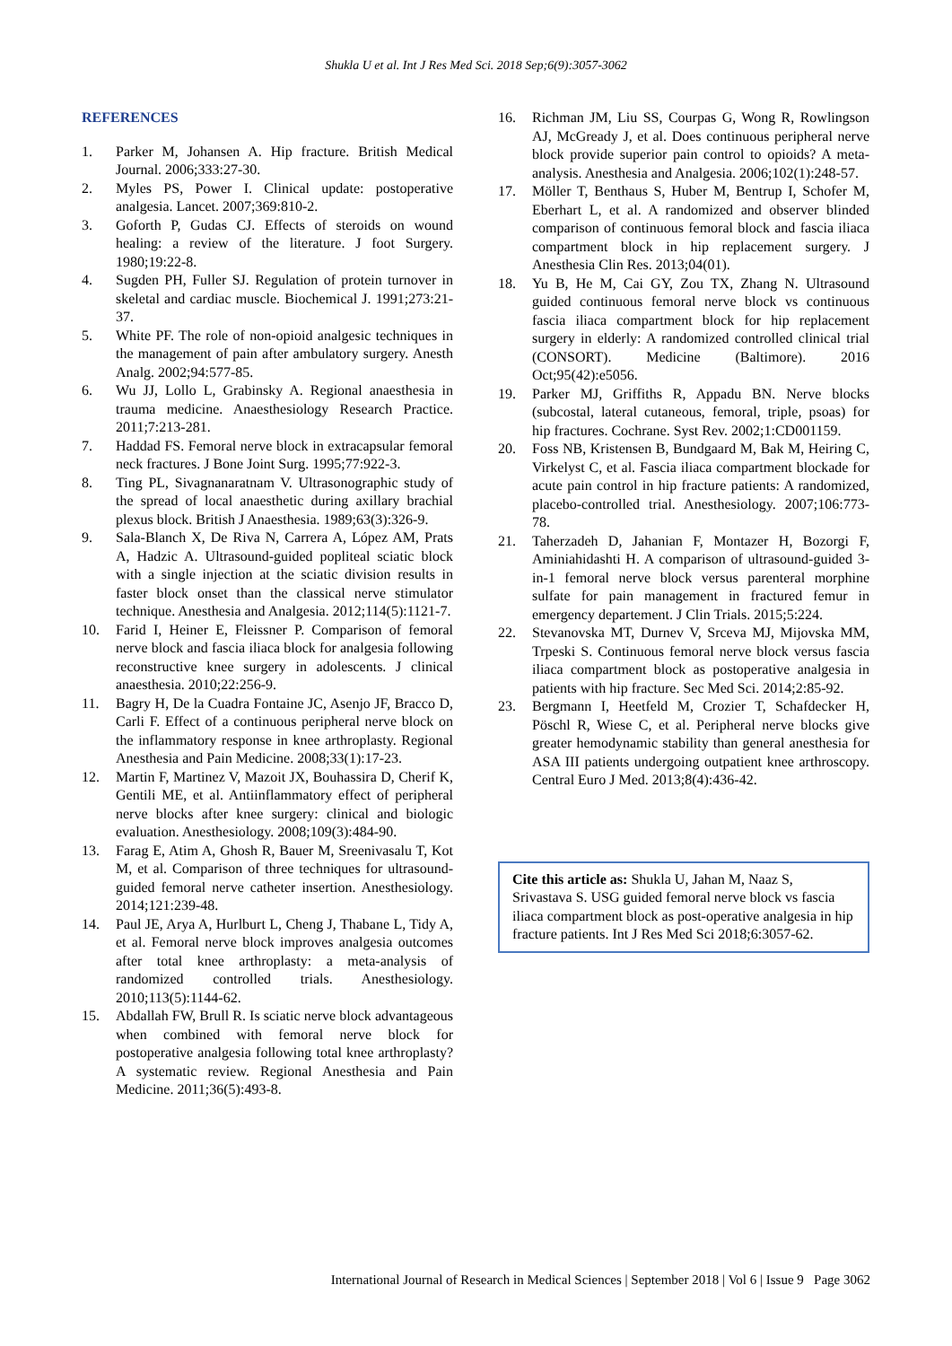Shukla U et al. Int J Res Med Sci. 2018 Sep;6(9):3057-3062
REFERENCES
1. Parker M, Johansen A. Hip fracture. British Medical Journal. 2006;333:27-30.
2. Myles PS, Power I. Clinical update: postoperative analgesia. Lancet. 2007;369:810-2.
3. Goforth P, Gudas CJ. Effects of steroids on wound healing: a review of the literature. J foot Surgery. 1980;19:22-8.
4. Sugden PH, Fuller SJ. Regulation of protein turnover in skeletal and cardiac muscle. Biochemical J. 1991;273:21-37.
5. White PF. The role of non-opioid analgesic techniques in the management of pain after ambulatory surgery. Anesth Analg. 2002;94:577-85.
6. Wu JJ, Lollo L, Grabinsky A. Regional anaesthesia in trauma medicine. Anaesthesiology Research Practice. 2011;7:213-281.
7. Haddad FS. Femoral nerve block in extracapsular femoral neck fractures. J Bone Joint Surg. 1995;77:922-3.
8. Ting PL, Sivagnanaratnam V. Ultrasonographic study of the spread of local anaesthetic during axillary brachial plexus block. British J Anaesthesia. 1989;63(3):326-9.
9. Sala-Blanch X, De Riva N, Carrera A, López AM, Prats A, Hadzic A. Ultrasound-guided popliteal sciatic block with a single injection at the sciatic division results in faster block onset than the classical nerve stimulator technique. Anesthesia and Analgesia. 2012;114(5):1121-7.
10. Farid I, Heiner E, Fleissner P. Comparison of femoral nerve block and fascia iliaca block for analgesia following reconstructive knee surgery in adolescents. J clinical anaesthesia. 2010;22:256-9.
11. Bagry H, De la Cuadra Fontaine JC, Asenjo JF, Bracco D, Carli F. Effect of a continuous peripheral nerve block on the inflammatory response in knee arthroplasty. Regional Anesthesia and Pain Medicine. 2008;33(1):17-23.
12. Martin F, Martinez V, Mazoit JX, Bouhassira D, Cherif K, Gentili ME, et al. Antiinflammatory effect of peripheral nerve blocks after knee surgery: clinical and biologic evaluation. Anesthesiology. 2008;109(3):484-90.
13. Farag E, Atim A, Ghosh R, Bauer M, Sreenivasalu T, Kot M, et al. Comparison of three techniques for ultrasound-guided femoral nerve catheter insertion. Anesthesiology. 2014;121:239-48.
14. Paul JE, Arya A, Hurlburt L, Cheng J, Thabane L, Tidy A, et al. Femoral nerve block improves analgesia outcomes after total knee arthroplasty: a meta-analysis of randomized controlled trials. Anesthesiology. 2010;113(5):1144-62.
15. Abdallah FW, Brull R. Is sciatic nerve block advantageous when combined with femoral nerve block for postoperative analgesia following total knee arthroplasty? A systematic review. Regional Anesthesia and Pain Medicine. 2011;36(5):493-8.
16. Richman JM, Liu SS, Courpas G, Wong R, Rowlingson AJ, McGready J, et al. Does continuous peripheral nerve block provide superior pain control to opioids? A meta-analysis. Anesthesia and Analgesia. 2006;102(1):248-57.
17. Möller T, Benthaus S, Huber M, Bentrup I, Schofer M, Eberhart L, et al. A randomized and observer blinded comparison of continuous femoral block and fascia iliaca compartment block in hip replacement surgery. J Anesthesia Clin Res. 2013;04(01).
18. Yu B, He M, Cai GY, Zou TX, Zhang N. Ultrasound guided continuous femoral nerve block vs continuous fascia iliaca compartment block for hip replacement surgery in elderly: A randomized controlled clinical trial (CONSORT). Medicine (Baltimore). 2016 Oct;95(42):e5056.
19. Parker MJ, Griffiths R, Appadu BN. Nerve blocks (subcostal, lateral cutaneous, femoral, triple, psoas) for hip fractures. Cochrane. Syst Rev. 2002;1:CD001159.
20. Foss NB, Kristensen B, Bundgaard M, Bak M, Heiring C, Virkelyst C, et al. Fascia iliaca compartment blockade for acute pain control in hip fracture patients: A randomized, placebo-controlled trial. Anesthesiology. 2007;106:773-78.
21. Taherzadeh D, Jahanian F, Montazer H, Bozorgi F, Aminiahidashti H. A comparison of ultrasound-guided 3-in-1 femoral nerve block versus parenteral morphine sulfate for pain management in fractured femur in emergency departement. J Clin Trials. 2015;5:224.
22. Stevanovska MT, Durnev V, Srceva MJ, Mijovska MM, Trpeski S. Continuous femoral nerve block versus fascia iliaca compartment block as postoperative analgesia in patients with hip fracture. Sec Med Sci. 2014;2:85-92.
23. Bergmann I, Heetfeld M, Crozier T, Schafdecker H, Pöschl R, Wiese C, et al. Peripheral nerve blocks give greater hemodynamic stability than general anesthesia for ASA III patients undergoing outpatient knee arthroscopy. Central Euro J Med. 2013;8(4):436-42.
Cite this article as: Shukla U, Jahan M, Naaz S, Srivastava S. USG guided femoral nerve block vs fascia iliaca compartment block as post-operative analgesia in hip fracture patients. Int J Res Med Sci 2018;6:3057-62.
International Journal of Research in Medical Sciences | September 2018 | Vol 6 | Issue 9 Page 3062